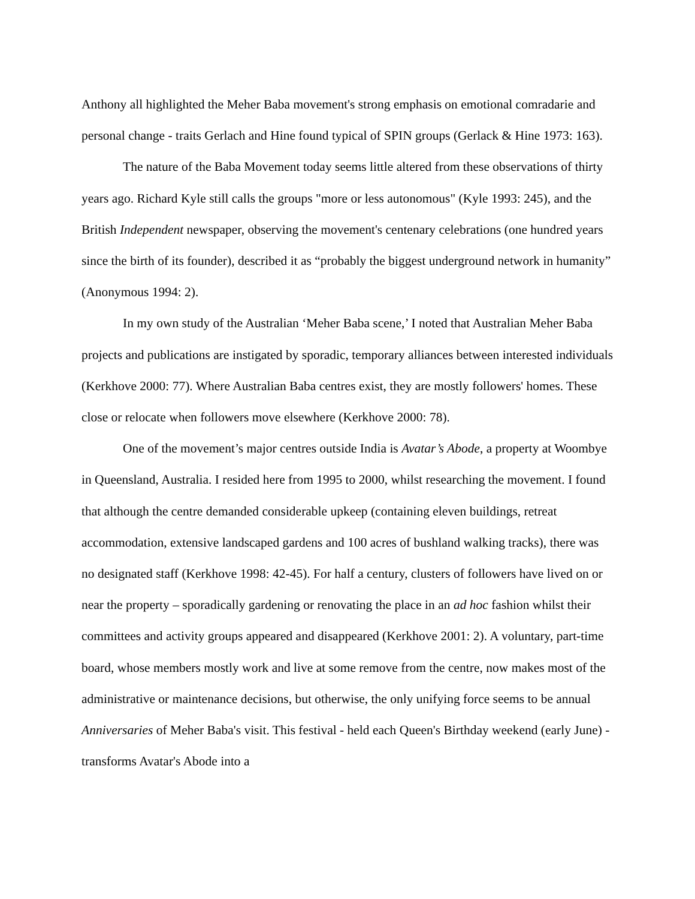Anthony all highlighted the Meher Baba movement's strong emphasis on emotional comradarie and personal change - traits Gerlach and Hine found typical of SPIN groups (Gerlack & Hine 1973: 163).
The nature of the Baba Movement today seems little altered from these observations of thirty years ago. Richard Kyle still calls the groups "more or less autonomous" (Kyle 1993: 245), and the British Independent newspaper, observing the movement's centenary celebrations (one hundred years since the birth of its founder), described it as “probably the biggest underground network in humanity” (Anonymous 1994: 2).
In my own study of the Australian ‘Meher Baba scene,’ I noted that Australian Meher Baba projects and publications are instigated by sporadic, temporary alliances between interested individuals (Kerkhove 2000: 77). Where Australian Baba centres exist, they are mostly followers' homes. These close or relocate when followers move elsewhere (Kerkhove 2000: 78).
One of the movement’s major centres outside India is Avatar’s Abode, a property at Woombye in Queensland, Australia. I resided here from 1995 to 2000, whilst researching the movement. I found that although the centre demanded considerable upkeep (containing eleven buildings, retreat accommodation, extensive landscaped gardens and 100 acres of bushland walking tracks), there was no designated staff (Kerkhove 1998: 42-45). For half a century, clusters of followers have lived on or near the property – sporadically gardening or renovating the place in an ad hoc fashion whilst their committees and activity groups appeared and disappeared (Kerkhove 2001: 2). A voluntary, part-time board, whose members mostly work and live at some remove from the centre, now makes most of the administrative or maintenance decisions, but otherwise, the only unifying force seems to be annual Anniversaries of Meher Baba's visit. This festival - held each Queen's Birthday weekend (early June) - transforms Avatar's Abode into a